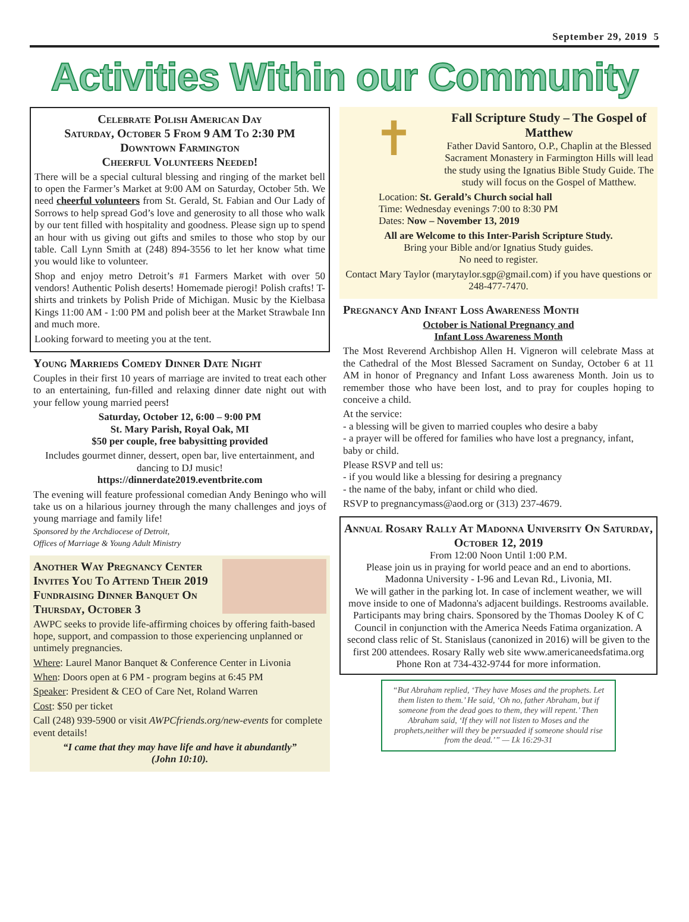September 29, 2019 5
Activities Within our Community
Celebrate Polish American Day
Saturday, October 5 From 9 AM To 2:30 PM
Downtown Farmington
Cheerful Volunteers Needed!
There will be a special cultural blessing and ringing of the market bell to open the Farmer’s Market at 9:00 AM on Saturday, October 5th. We need cheerful volunteers from St. Gerald, St. Fabian and Our Lady of Sorrows to help spread God’s love and generosity to all those who walk by our tent filled with hospitality and goodness. Please sign up to spend an hour with us giving out gifts and smiles to those who stop by our table. Call Lynn Smith at (248) 894-3556 to let her know what time you would like to volunteer.
Shop and enjoy metro Detroit’s #1 Farmers Market with over 50 vendors! Authentic Polish deserts! Homemade pierogi! Polish crafts! T-shirts and trinkets by Polish Pride of Michigan. Music by the Kielbasa Kings 11:00 AM - 1:00 PM and polish beer at the Market Strawbale Inn and much more.
Looking forward to meeting you at the tent.
Young Marrieds Comedy Dinner Date Night
Couples in their first 10 years of marriage are invited to treat each other to an entertaining, fun-filled and relaxing dinner date night out with your fellow young married peers!
Saturday, October 12, 6:00 – 9:00 PM
St. Mary Parish, Royal Oak, MI
$50 per couple, free babysitting provided
Includes gourmet dinner, dessert, open bar, live entertainment, and dancing to DJ music!
https://dinnerdate2019.eventbrite.com
The evening will feature professional comedian Andy Beningo who will take us on a hilarious journey through the many challenges and joys of young marriage and family life!
Sponsored by the Archdiocese of Detroit,
Offices of Marriage & Young Adult Ministry
Another Way Pregnancy Center Invites You To Attend Their 2019 Fundraising Dinner Banquet On Thursday, October 3
AWPC seeks to provide life-affirming choices by offering faith-based hope, support, and compassion to those experiencing unplanned or untimely pregnancies.
Where: Laurel Manor Banquet & Conference Center in Livonia
When: Doors open at 6 PM - program begins at 6:45 PM
Speaker: President & CEO of Care Net, Roland Warren
Cost: $50 per ticket
Call (248) 939-5900 or visit AWPCfriends.org/new-events for complete event details!
“I came that they may have life and have it abundantly”
(John 10:10).
✝
Fall Scripture Study – The Gospel of Matthew
Father David Santoro, O.P., Chaplin at the Blessed Sacrament Monastery in Farmington Hills will lead the study using the Ignatius Bible Study Guide. The study will focus on the Gospel of Matthew.
Location: St. Gerald’s Church social hall
Time: Wednesday evenings 7:00 to 8:30 PM
Dates: Now – November 13, 2019
All are Welcome to this Inter-Parish Scripture Study.
Bring your Bible and/or Ignatius Study guides.
No need to register.
Contact Mary Taylor (marytaylor.sgp@gmail.com) if you have questions or 248-477-7470.
Pregnancy And Infant Loss Awareness Month
October is National Pregnancy and
Infant Loss Awareness Month
The Most Reverend Archbishop Allen H. Vigneron will celebrate Mass at the Cathedral of the Most Blessed Sacrament on Sunday, October 6 at 11 AM in honor of Pregnancy and Infant Loss awareness Month. Join us to remember those who have been lost, and to pray for couples hoping to conceive a child.
At the service:
- a blessing will be given to married couples who desire a baby
- a prayer will be offered for families who have lost a pregnancy, infant, baby or child.
Please RSVP and tell us:
- if you would like a blessing for desiring a pregnancy
- the name of the baby, infant or child who died.
RSVP to pregnancymass@aod.org or (313) 237-4679.
Annual Rosary Rally At Madonna University On Saturday, October 12, 2019
From 12:00 Noon Until 1:00 P.M.
Please join us in praying for world peace and an end to abortions.
Madonna University - I-96 and Levan Rd., Livonia, MI.
We will gather in the parking lot. In case of inclement weather, we will move inside to one of Madonna's adjacent buildings. Restrooms available. Participants may bring chairs. Sponsored by the Thomas Dooley K of C Council in conjunction with the America Needs Fatima organization. A second class relic of St. Stanislaus (canonized in 2016) will be given to the first 200 attendees. Rosary Rally web site www.americaneedsfatima.org
Phone Ron at 734-432-9744 for more information.
“But Abraham replied, ‘They have Moses and the prophets. Let them listen to them.’ He said, ‘Oh no, father Abraham, but if someone from the dead goes to them, they will repent.’ Then Abraham said, ‘If they will not listen to Moses and the prophets,neither will they be persuaded if someone should rise from the dead.’” — Lk 16:29-31